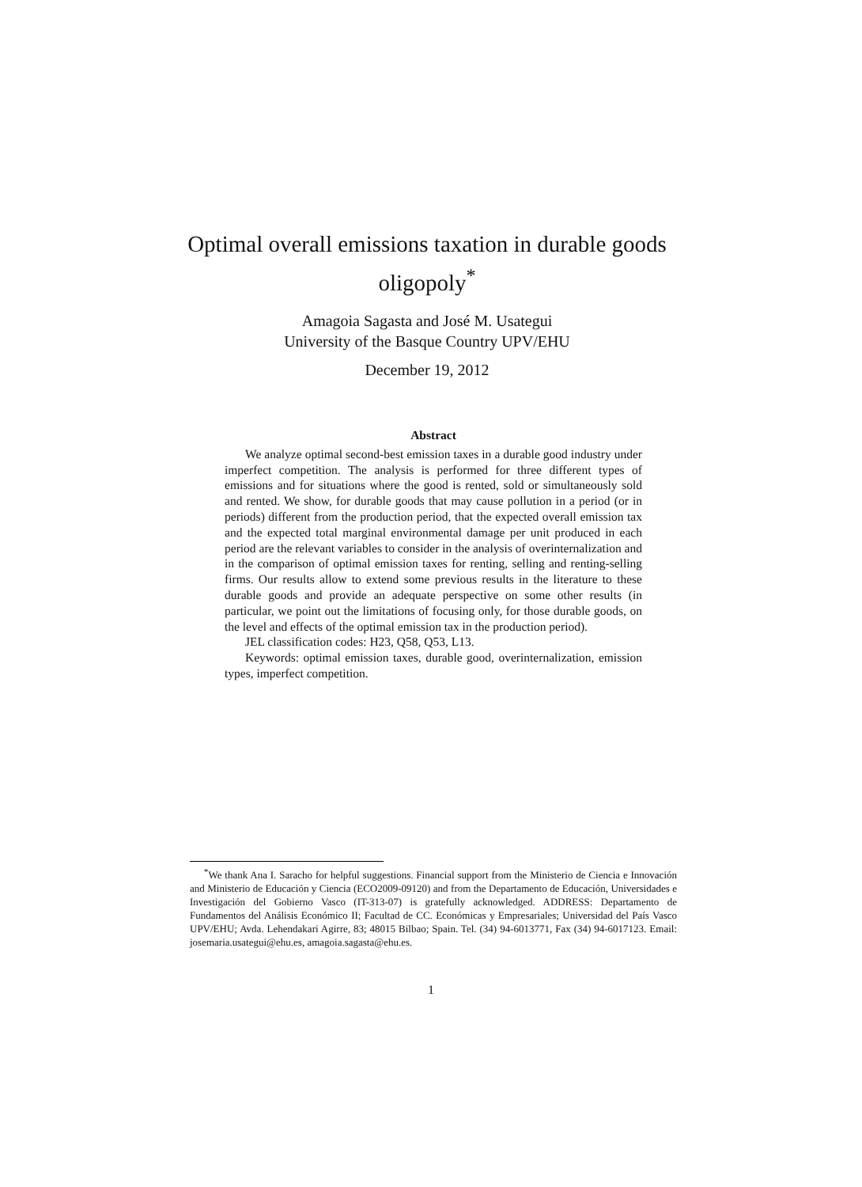Optimal overall emissions taxation in durable goods oligopoly<sup>*</sup>
Amagoia Sagasta and José M. Usategui
University of the Basque Country UPV/EHU
December 19, 2012
Abstract
We analyze optimal second-best emission taxes in a durable good industry under imperfect competition. The analysis is performed for three different types of emissions and for situations where the good is rented, sold or simultaneously sold and rented. We show, for durable goods that may cause pollution in a period (or in periods) different from the production period, that the expected overall emission tax and the expected total marginal environmental damage per unit produced in each period are the relevant variables to consider in the analysis of overinternalization and in the comparison of optimal emission taxes for renting, selling and renting-selling firms. Our results allow to extend some previous results in the literature to these durable goods and provide an adequate perspective on some other results (in particular, we point out the limitations of focusing only, for those durable goods, on the level and effects of the optimal emission tax in the production period).
JEL classification codes: H23, Q58, Q53, L13.
Keywords: optimal emission taxes, durable good, overinternalization, emission types, imperfect competition.
<sup>*</sup> We thank Ana I. Saracho for helpful suggestions. Financial support from the Ministerio de Ciencia e Innovación and Ministerio de Educación y Ciencia (ECO2009-09120) and from the Departamento de Educación, Universidades e Investigación del Gobierno Vasco (IT-313-07) is gratefully acknowledged. ADDRESS: Departamento de Fundamentos del Análisis Económico II; Facultad de CC. Económicas y Empresariales; Universidad del País Vasco UPV/EHU; Avda. Lehendakari Agirre, 83; 48015 Bilbao; Spain. Tel. (34) 94-6013771, Fax (34) 94-6017123. Email: josemaria.usategui@ehu.es, amagoia.sagasta@ehu.es.
1